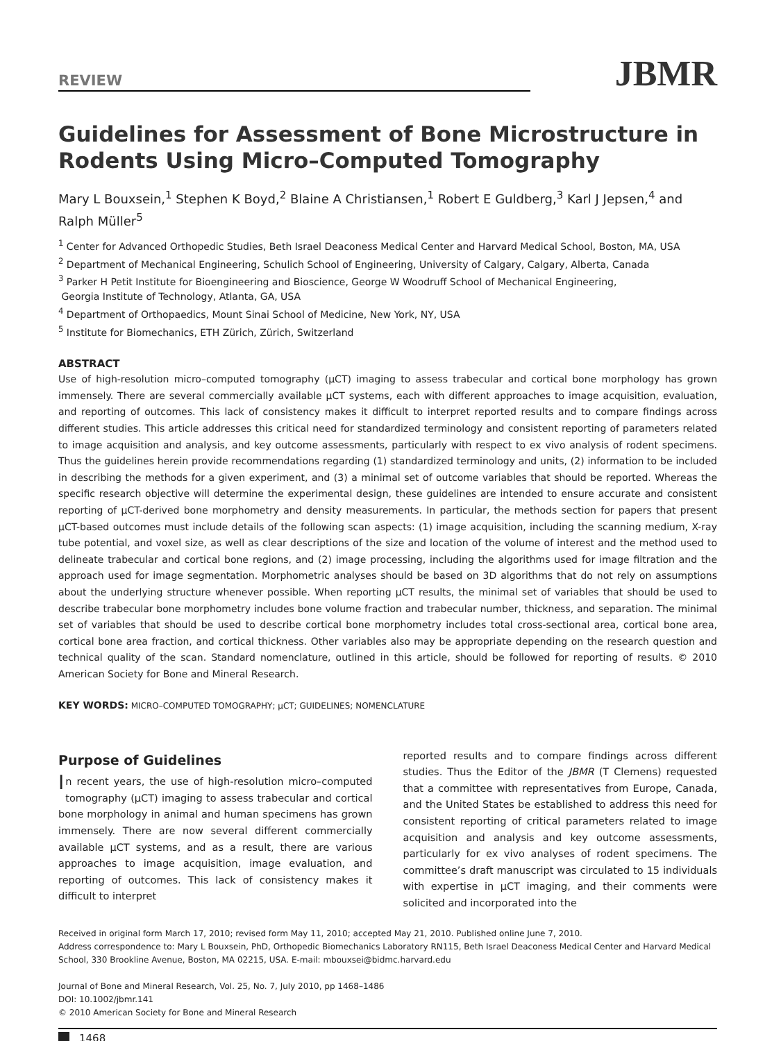REVIEW
JBMR
Guidelines for Assessment of Bone Microstructure in Rodents Using Micro–Computed Tomography
Mary L Bouxsein,<sup>1</sup> Stephen K Boyd,<sup>2</sup> Blaine A Christiansen,<sup>1</sup> Robert E Guldberg,<sup>3</sup> Karl J Jepsen,<sup>4</sup> and Ralph Müller<sup>5</sup>
<sup>1</sup> Center for Advanced Orthopedic Studies, Beth Israel Deaconess Medical Center and Harvard Medical School, Boston, MA, USA
<sup>2</sup> Department of Mechanical Engineering, Schulich School of Engineering, University of Calgary, Calgary, Alberta, Canada
<sup>3</sup> Parker H Petit Institute for Bioengineering and Bioscience, George W Woodruff School of Mechanical Engineering,
Georgia Institute of Technology, Atlanta, GA, USA
<sup>4</sup> Department of Orthopaedics, Mount Sinai School of Medicine, New York, NY, USA
<sup>5</sup> Institute for Biomechanics, ETH Zürich, Zürich, Switzerland
ABSTRACT
Use of high-resolution micro–computed tomography (μCT) imaging to assess trabecular and cortical bone morphology has grown immensely. There are several commercially available μCT systems, each with different approaches to image acquisition, evaluation, and reporting of outcomes. This lack of consistency makes it difficult to interpret reported results and to compare findings across different studies. This article addresses this critical need for standardized terminology and consistent reporting of parameters related to image acquisition and analysis, and key outcome assessments, particularly with respect to ex vivo analysis of rodent specimens. Thus the guidelines herein provide recommendations regarding (1) standardized terminology and units, (2) information to be included in describing the methods for a given experiment, and (3) a minimal set of outcome variables that should be reported. Whereas the specific research objective will determine the experimental design, these guidelines are intended to ensure accurate and consistent reporting of μCT-derived bone morphometry and density measurements. In particular, the methods section for papers that present μCT-based outcomes must include details of the following scan aspects: (1) image acquisition, including the scanning medium, X-ray tube potential, and voxel size, as well as clear descriptions of the size and location of the volume of interest and the method used to delineate trabecular and cortical bone regions, and (2) image processing, including the algorithms used for image filtration and the approach used for image segmentation. Morphometric analyses should be based on 3D algorithms that do not rely on assumptions about the underlying structure whenever possible. When reporting μCT results, the minimal set of variables that should be used to describe trabecular bone morphometry includes bone volume fraction and trabecular number, thickness, and separation. The minimal set of variables that should be used to describe cortical bone morphometry includes total cross-sectional area, cortical bone area, cortical bone area fraction, and cortical thickness. Other variables also may be appropriate depending on the research question and technical quality of the scan. Standard nomenclature, outlined in this article, should be followed for reporting of results. © 2010 American Society for Bone and Mineral Research.
KEY WORDS: MICRO–COMPUTED TOMOGRAPHY; μCT; GUIDELINES; NOMENCLATURE
Purpose of Guidelines
In recent years, the use of high-resolution micro–computed tomography (μCT) imaging to assess trabecular and cortical bone morphology in animal and human specimens has grown immensely. There are now several different commercially available μCT systems, and as a result, there are various approaches to image acquisition, image evaluation, and reporting of outcomes. This lack of consistency makes it difficult to interpret
reported results and to compare findings across different studies. Thus the Editor of the JBMR (T Clemens) requested that a committee with representatives from Europe, Canada, and the United States be established to address this need for consistent reporting of critical parameters related to image acquisition and analysis and key outcome assessments, particularly for ex vivo analyses of rodent specimens. The committee’s draft manuscript was circulated to 15 individuals with expertise in μCT imaging, and their comments were solicited and incorporated into the
Received in original form March 17, 2010; revised form May 11, 2010; accepted May 21, 2010. Published online June 7, 2010.
Address correspondence to: Mary L Bouxsein, PhD, Orthopedic Biomechanics Laboratory RN115, Beth Israel Deaconess Medical Center and Harvard Medical School, 330 Brookline Avenue, Boston, MA 02215, USA. E-mail: mbouxsei@bidmc.harvard.edu
Journal of Bone and Mineral Research, Vol. 25, No. 7, July 2010, pp 1468–1486
DOI: 10.1002/jbmr.141
© 2010 American Society for Bone and Mineral Research
1468